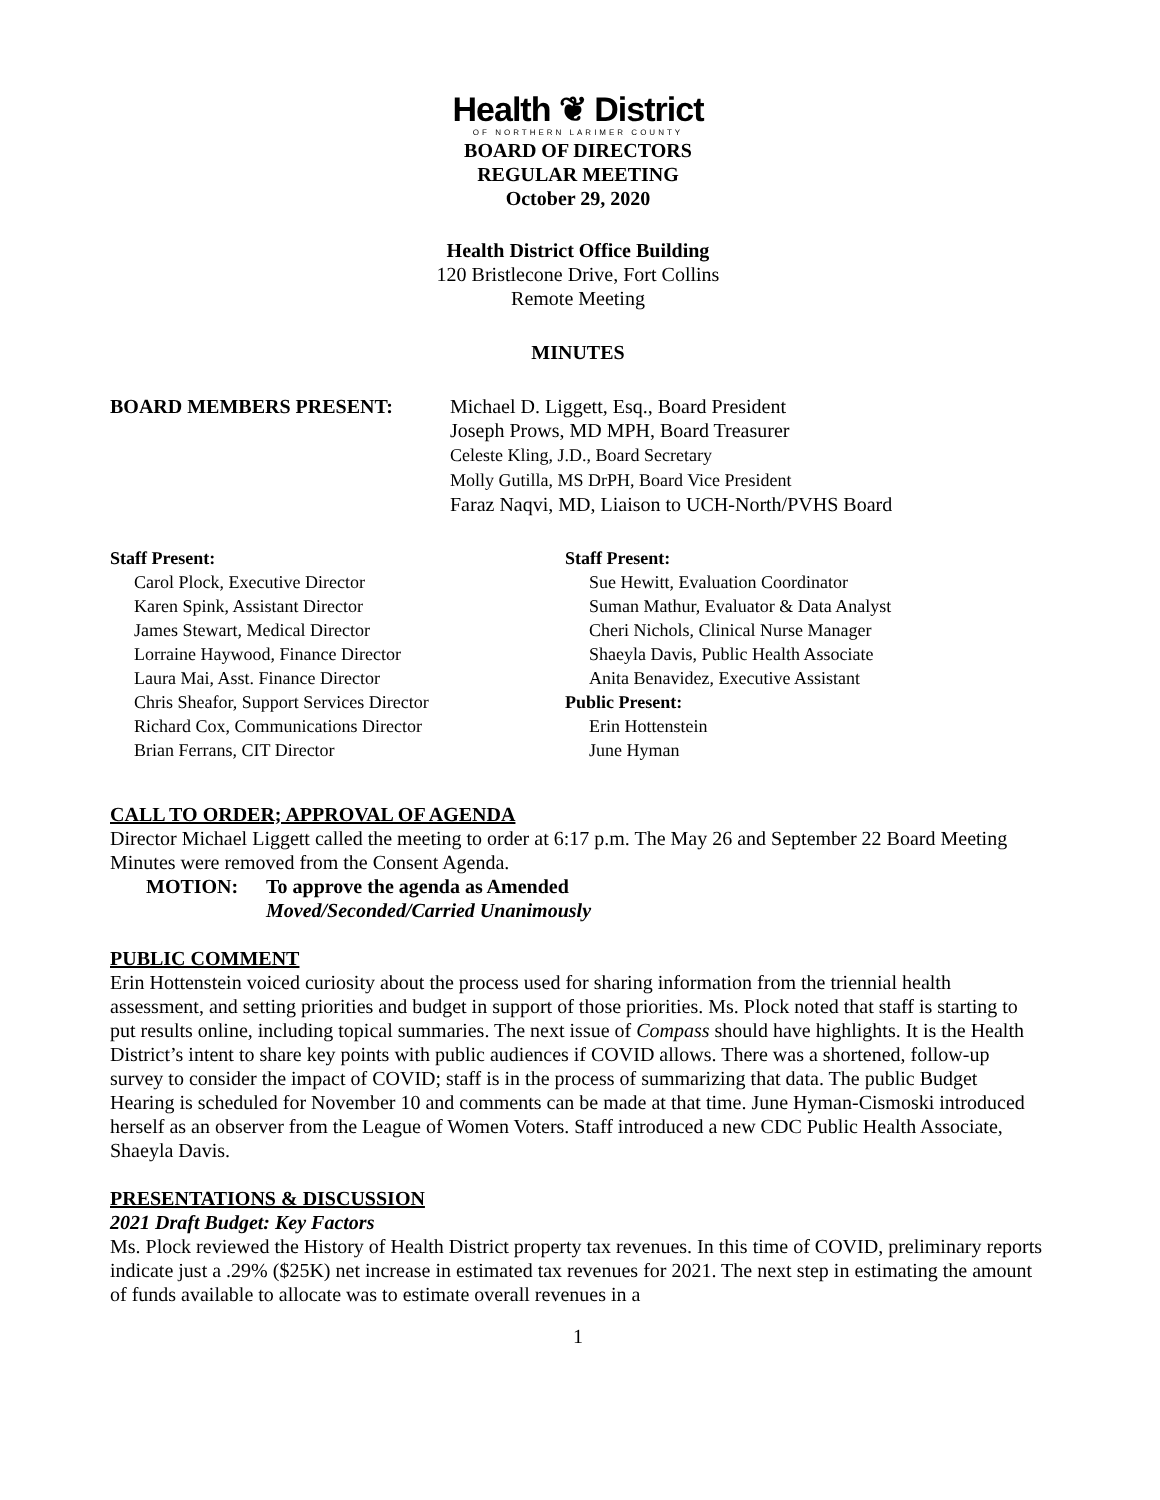Health ❦ District
OF NORTHERN LARIMER COUNTY
BOARD OF DIRECTORS
REGULAR MEETING
October 29, 2020
Health District Office Building
120 Bristlecone Drive, Fort Collins
Remote Meeting
MINUTES
BOARD MEMBERS PRESENT: Michael D. Liggett, Esq., Board President
Joseph Prows, MD MPH, Board Treasurer
Celeste Kling, J.D., Board Secretary
Molly Gutilla, MS DrPH, Board Vice President
Faraz Naqvi, MD, Liaison to UCH-North/PVHS Board
Staff Present:
Carol Plock, Executive Director
Karen Spink, Assistant Director
James Stewart, Medical Director
Lorraine Haywood, Finance Director
Laura Mai, Asst. Finance Director
Chris Sheafor, Support Services Director
Richard Cox, Communications Director
Brian Ferrans, CIT Director
Staff Present:
Sue Hewitt, Evaluation Coordinator
Suman Mathur, Evaluator & Data Analyst
Cheri Nichols, Clinical Nurse Manager
Shaeyla Davis, Public Health Associate
Anita Benavidez, Executive Assistant
Public Present:
Erin Hottenstein
June Hyman
CALL TO ORDER; APPROVAL OF AGENDA
Director Michael Liggett called the meeting to order at 6:17 p.m. The May 26 and September 22 Board Meeting Minutes were removed from the Consent Agenda.
MOTION: To approve the agenda as Amended
Moved/Seconded/Carried Unanimously
PUBLIC COMMENT
Erin Hottenstein voiced curiosity about the process used for sharing information from the triennial health assessment, and setting priorities and budget in support of those priorities. Ms. Plock noted that staff is starting to put results online, including topical summaries. The next issue of Compass should have highlights. It is the Health District’s intent to share key points with public audiences if COVID allows. There was a shortened, follow-up survey to consider the impact of COVID; staff is in the process of summarizing that data. The public Budget Hearing is scheduled for November 10 and comments can be made at that time. June Hyman-Cismoski introduced herself as an observer from the League of Women Voters. Staff introduced a new CDC Public Health Associate, Shaeyla Davis.
PRESENTATIONS & DISCUSSION
2021 Draft Budget: Key Factors
Ms. Plock reviewed the History of Health District property tax revenues. In this time of COVID, preliminary reports indicate just a .29% ($25K) net increase in estimated tax revenues for 2021. The next step in estimating the amount of funds available to allocate was to estimate overall revenues in a
1